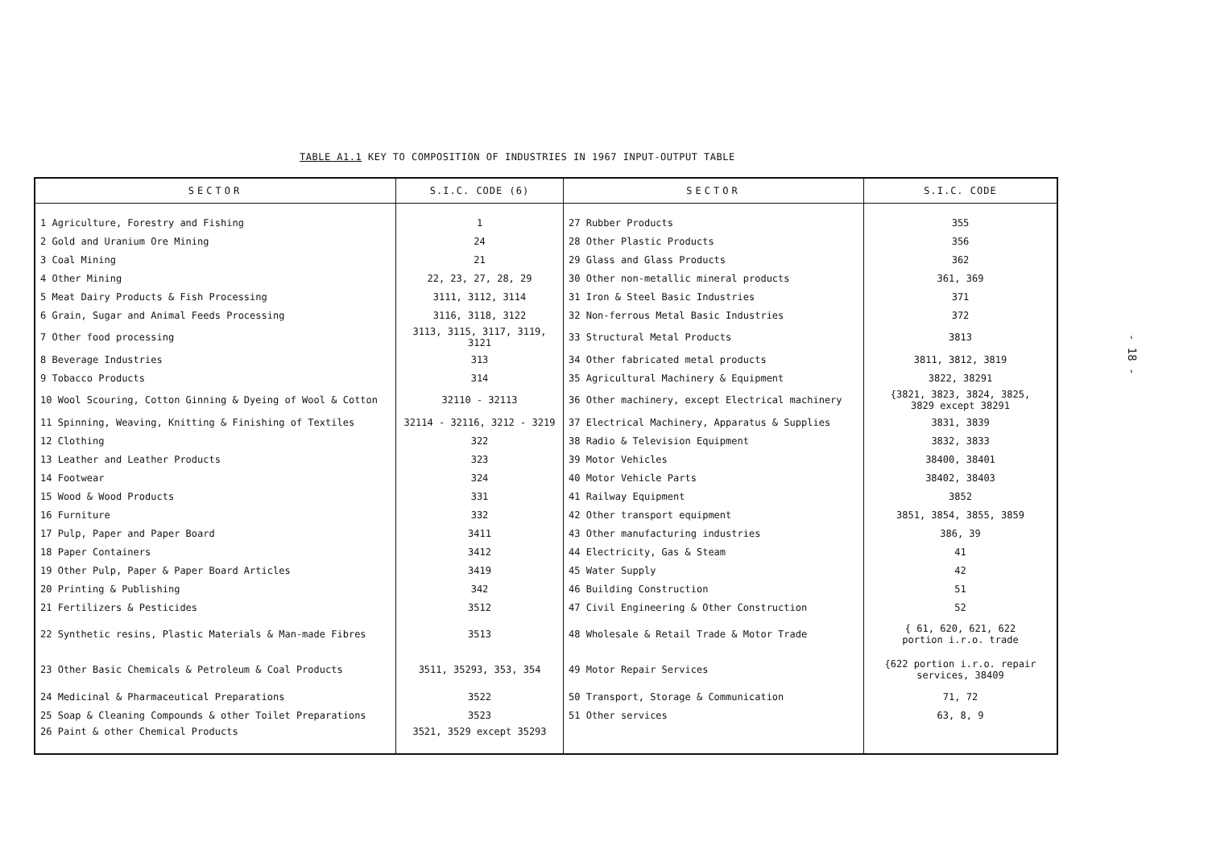TABLE A1.1 KEY TO COMPOSITION OF INDUSTRIES IN 1967 INPUT-OUTPUT TABLE
- 18 -
| SECTOR | S.I.C. CODE (6) | SECTOR | S.I.C. CODE |
| --- | --- | --- | --- |
| 1 Agriculture, Forestry and Fishing | 1 | 27 Rubber Products | 355 |
| 2 Gold and Uranium Ore Mining | 24 | 28 Other Plastic Products | 356 |
| 3 Coal Mining | 21 | 29 Glass and Glass Products | 362 |
| 4 Other Mining | 22, 23, 27, 28, 29 | 30 Other non-metallic mineral products | 361, 369 |
| 5 Meat Dairy Products & Fish Processing | 3111, 3112, 3114 | 31 Iron & Steel Basic Industries | 371 |
| 6 Grain, Sugar and Animal Feeds Processing | 3116, 3118, 3122 | 32 Non-ferrous Metal Basic Industries | 372 |
| 7 Other food processing | 3113, 3115, 3117, 3119, 3121 | 33 Structural Metal Products | 3813 |
| 8 Beverage Industries | 313 | 34 Other fabricated metal products | 3811, 3812, 3819 |
| 9 Tobacco Products | 314 | 35 Agricultural Machinery & Equipment | 3822, 38291 |
| 10 Wool Scouring, Cotton Ginning & Dyeing of Wool & Cotton | 32110 - 32113 | 36 Other machinery, except Electrical machinery | {3821, 3823, 3824, 3825, 3829 except 38291 |
| 11 Spinning, Weaving, Knitting & Finishing of Textiles | 32114 - 32116, 3212 - 3219 | 37 Electrical Machinery, Apparatus & Supplies | 3831, 3839 |
| 12 Clothing | 322 | 38 Radio & Television Equipment | 3832, 3833 |
| 13 Leather and Leather Products | 323 | 39 Motor Vehicles | 38400, 38401 |
| 14 Footwear | 324 | 40 Motor Vehicle Parts | 38402, 38403 |
| 15 Wood & Wood Products | 331 | 41 Railway Equipment | 3852 |
| 16 Furniture | 332 | 42 Other transport equipment | 3851, 3854, 3855, 3859 |
| 17 Pulp, Paper and Paper Board | 3411 | 43 Other manufacturing industries | 386, 39 |
| 18 Paper Containers | 3412 | 44 Electricity, Gas & Steam | 41 |
| 19 Other Pulp, Paper & Paper Board Articles | 3419 | 45 Water Supply | 42 |
| 20 Printing & Publishing | 342 | 46 Building Construction | 51 |
| 21 Fertilizers & Pesticides | 3512 | 47 Civil Engineering & Other Construction | 52 |
| 22 Synthetic resins, Plastic Materials & Man-made Fibres | 3513 | 48 Wholesale & Retail Trade & Motor Trade | { 61, 620, 621, 622 portion i.r.o. trade |
| 23 Other Basic Chemicals & Petroleum & Coal Products | 3511, 35293, 353, 354 | 49 Motor Repair Services | {622 portion i.r.o. repair services, 38409 |
| 24 Medicinal & Pharmaceutical Preparations | 3522 | 50 Transport, Storage & Communication | 71, 72 |
| 25 Soap & Cleaning Compounds & other Toilet Preparations | 3523 | 51 Other services | 63, 8, 9 |
| 26 Paint & other Chemical Products | 3521, 3529 except 35293 | | |